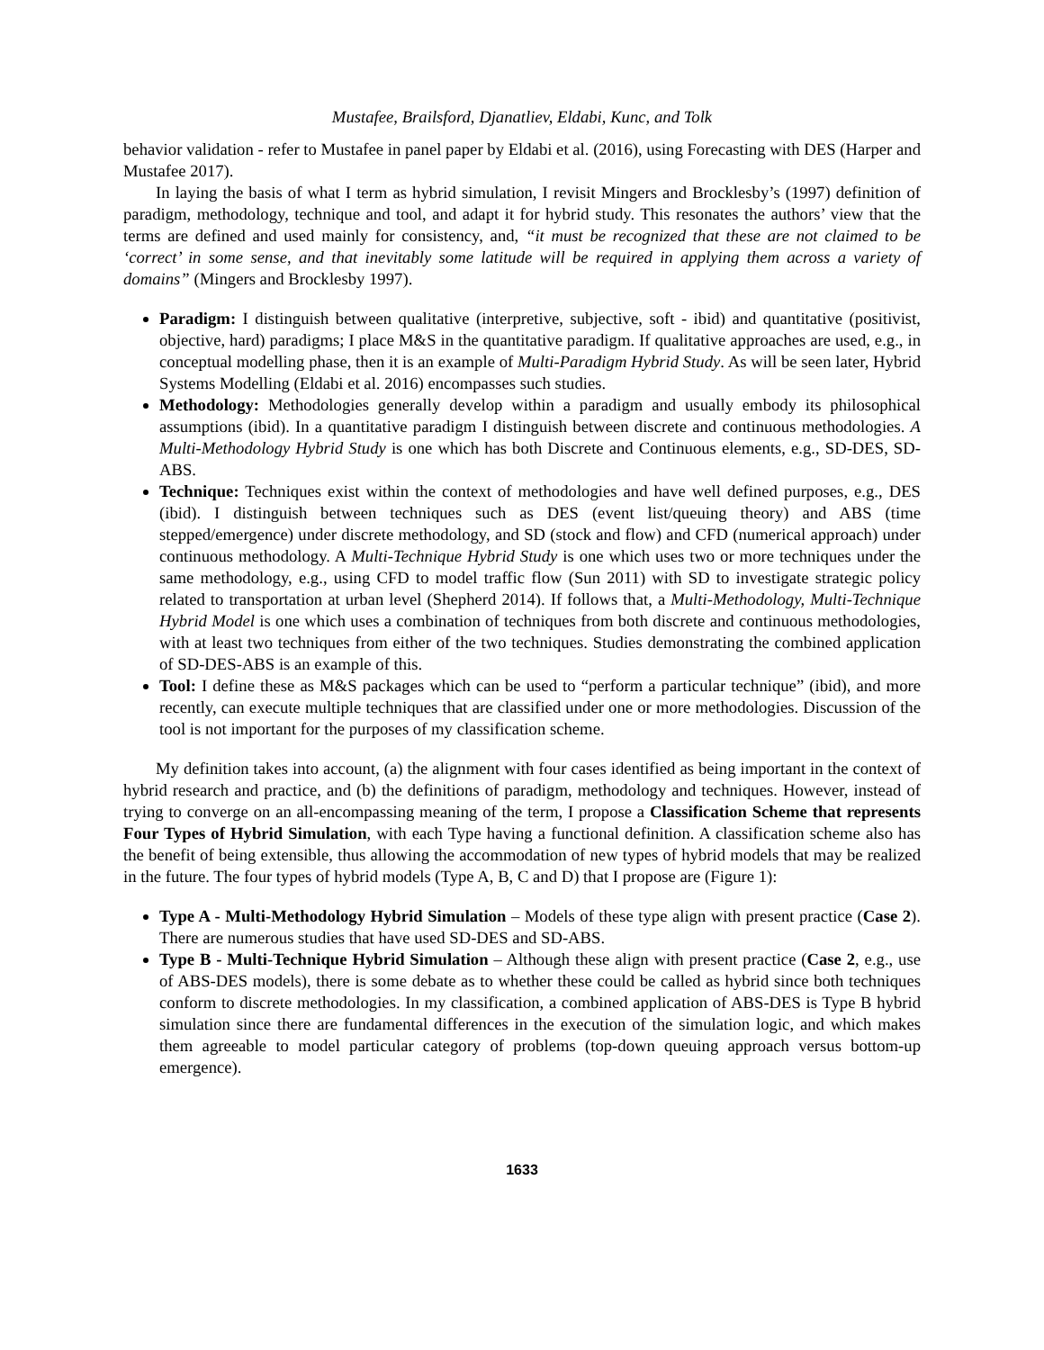Mustafee, Brailsford, Djanatliev, Eldabi, Kunc, and Tolk
behavior validation - refer to Mustafee in panel paper by Eldabi et al. (2016), using Forecasting with DES (Harper and Mustafee 2017).
In laying the basis of what I term as hybrid simulation, I revisit Mingers and Brocklesby’s (1997) definition of paradigm, methodology, technique and tool, and adapt it for hybrid study. This resonates the authors’ view that the terms are defined and used mainly for consistency, and, “it must be recognized that these are not claimed to be ‘correct’ in some sense, and that inevitably some latitude will be required in applying them across a variety of domains” (Mingers and Brocklesby 1997).
Paradigm: I distinguish between qualitative (interpretive, subjective, soft - ibid) and quantitative (positivist, objective, hard) paradigms; I place M&S in the quantitative paradigm. If qualitative approaches are used, e.g., in conceptual modelling phase, then it is an example of Multi-Paradigm Hybrid Study. As will be seen later, Hybrid Systems Modelling (Eldabi et al. 2016) encompasses such studies.
Methodology: Methodologies generally develop within a paradigm and usually embody its philosophical assumptions (ibid). In a quantitative paradigm I distinguish between discrete and continuous methodologies. A Multi-Methodology Hybrid Study is one which has both Discrete and Continuous elements, e.g., SD-DES, SD-ABS.
Technique: Techniques exist within the context of methodologies and have well defined purposes, e.g., DES (ibid). I distinguish between techniques such as DES (event list/queuing theory) and ABS (time stepped/emergence) under discrete methodology, and SD (stock and flow) and CFD (numerical approach) under continuous methodology. A Multi-Technique Hybrid Study is one which uses two or more techniques under the same methodology, e.g., using CFD to model traffic flow (Sun 2011) with SD to investigate strategic policy related to transportation at urban level (Shepherd 2014). If follows that, a Multi-Methodology, Multi-Technique Hybrid Model is one which uses a combination of techniques from both discrete and continuous methodologies, with at least two techniques from either of the two techniques. Studies demonstrating the combined application of SD-DES-ABS is an example of this.
Tool: I define these as M&S packages which can be used to “perform a particular technique” (ibid), and more recently, can execute multiple techniques that are classified under one or more methodologies. Discussion of the tool is not important for the purposes of my classification scheme.
My definition takes into account, (a) the alignment with four cases identified as being important in the context of hybrid research and practice, and (b) the definitions of paradigm, methodology and techniques. However, instead of trying to converge on an all-encompassing meaning of the term, I propose a Classification Scheme that represents Four Types of Hybrid Simulation, with each Type having a functional definition. A classification scheme also has the benefit of being extensible, thus allowing the accommodation of new types of hybrid models that may be realized in the future. The four types of hybrid models (Type A, B, C and D) that I propose are (Figure 1):
Type A - Multi-Methodology Hybrid Simulation – Models of these type align with present practice (Case 2). There are numerous studies that have used SD-DES and SD-ABS.
Type B - Multi-Technique Hybrid Simulation – Although these align with present practice (Case 2, e.g., use of ABS-DES models), there is some debate as to whether these could be called as hybrid since both techniques conform to discrete methodologies. In my classification, a combined application of ABS-DES is Type B hybrid simulation since there are fundamental differences in the execution of the simulation logic, and which makes them agreeable to model particular category of problems (top-down queuing approach versus bottom-up emergence).
1633